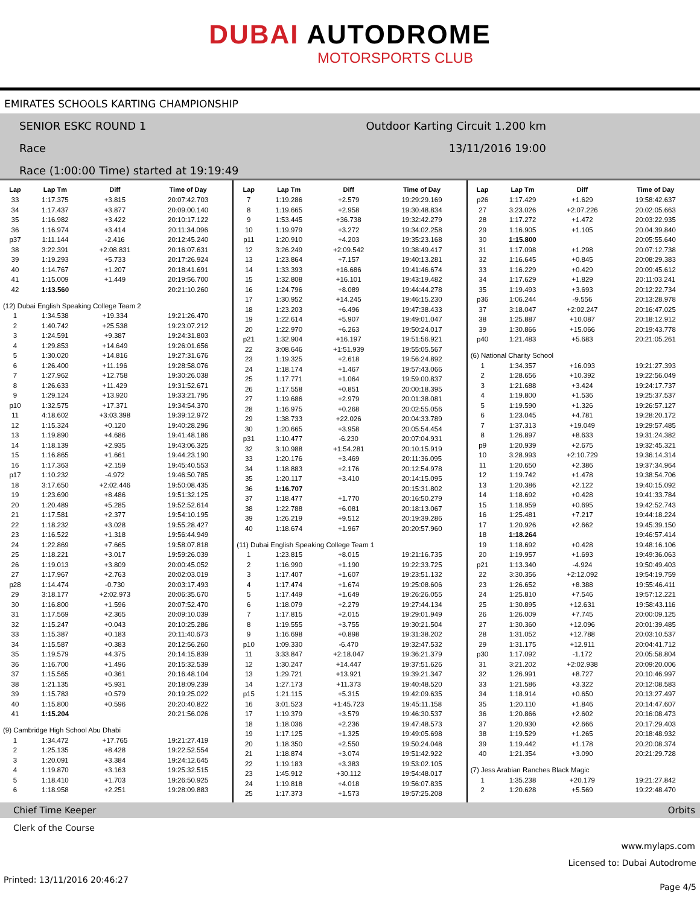DUBAI AUTODROME
MOTORSPORTS CLUB
EMIRATES SCHOOLS KARTING CHAMPIONSHIP
SENIOR ESKC ROUND 1
Race
Race (1:00:00 Time) started at 19:19:49
Outdoor Karting Circuit 1.200 km
13/11/2016 19:00
| Lap | Lap Tm | Diff | Time of Day |
| --- | --- | --- | --- |
| 33 | 1:17.375 | +3.815 | 20:07:42.703 |
| 34 | 1:17.437 | +3.877 | 20:09:00.140 |
| 35 | 1:16.982 | +3.422 | 20:10:17.122 |
| 36 | 1:16.974 | +3.414 | 20:11:34.096 |
| p37 | 1:11.144 | -2.416 | 20:12:45.240 |
| 38 | 3:22.391 | +2:08.831 | 20:16:07.631 |
| 39 | 1:19.293 | +5.733 | 20:17:26.924 |
| 40 | 1:14.767 | +1.207 | 20:18:41.691 |
| 41 | 1:15.009 | +1.449 | 20:19:56.700 |
| 42 | 1:13.560 | | 20:21:10.260 |
| (12) Dubai English Speaking College Team 2 | | | |
| 1 | 1:34.538 | +19.334 | 19:21:26.470 |
| 2 | 1:40.742 | +25.538 | 19:23:07.212 |
| 3 | 1:24.591 | +9.387 | 19:24:31.803 |
| 4 | 1:29.853 | +14.649 | 19:26:01.656 |
| 5 | 1:30.020 | +14.816 | 19:27:31.676 |
| 6 | 1:26.400 | +11.196 | 19:28:58.076 |
| 7 | 1:27.962 | +12.758 | 19:30:26.038 |
| 8 | 1:26.633 | +11.429 | 19:31:52.671 |
| 9 | 1:29.124 | +13.920 | 19:33:21.795 |
| p10 | 1:32.575 | +17.371 | 19:34:54.370 |
| 11 | 4:18.602 | +3:03.398 | 19:39:12.972 |
| 12 | 1:15.324 | +0.120 | 19:40:28.296 |
| 13 | 1:19.890 | +4.686 | 19:41:48.186 |
| 14 | 1:18.139 | +2.935 | 19:43:06.325 |
| 15 | 1:16.865 | +1.661 | 19:44:23.190 |
| 16 | 1:17.363 | +2.159 | 19:45:40.553 |
| p17 | 1:10.232 | -4.972 | 19:46:50.785 |
| 18 | 3:17.650 | +2:02.446 | 19:50:08.435 |
| 19 | 1:23.690 | +8.486 | 19:51:32.125 |
| 20 | 1:20.489 | +5.285 | 19:52:52.614 |
| 21 | 1:17.581 | +2.377 | 19:54:10.195 |
| 22 | 1:18.232 | +3.028 | 19:55:28.427 |
| 23 | 1:16.522 | +1.318 | 19:56:44.949 |
| 24 | 1:22.869 | +7.665 | 19:58:07.818 |
| 25 | 1:18.221 | +3.017 | 19:59:26.039 |
| 26 | 1:19.013 | +3.809 | 20:00:45.052 |
| 27 | 1:17.967 | +2.763 | 20:02:03.019 |
| p28 | 1:14.474 | -0.730 | 20:03:17.493 |
| 29 | 3:18.177 | +2:02.973 | 20:06:35.670 |
| 30 | 1:16.800 | +1.596 | 20:07:52.470 |
| 31 | 1:17.569 | +2.365 | 20:09:10.039 |
| 32 | 1:15.247 | +0.043 | 20:10:25.286 |
| 33 | 1:15.387 | +0.183 | 20:11:40.673 |
| 34 | 1:15.587 | +0.383 | 20:12:56.260 |
| 35 | 1:19.579 | +4.375 | 20:14:15.839 |
| 36 | 1:16.700 | +1.496 | 20:15:32.539 |
| 37 | 1:15.565 | +0.361 | 20:16:48.104 |
| 38 | 1:21.135 | +5.931 | 20:18:09.239 |
| 39 | 1:15.783 | +0.579 | 20:19:25.022 |
| 40 | 1:15.800 | +0.596 | 20:20:40.822 |
| 41 | 1:15.204 | | 20:21:56.026 |
| (9) Cambridge High School Abu Dhabi | | | |
| 1 | 1:34.472 | +17.765 | 19:21:27.419 |
| 2 | 1:25.135 | +8.428 | 19:22:52.554 |
| 3 | 1:20.091 | +3.384 | 19:24:12.645 |
| 4 | 1:19.870 | +3.163 | 19:25:32.515 |
| 5 | 1:18.410 | +1.703 | 19:26:50.925 |
| 6 | 1:18.958 | +2.251 | 19:28:09.883 |
| Lap | Lap Tm | Diff | Time of Day |
| --- | --- | --- | --- |
| 7 | 1:19.286 | +2.579 | 19:29:29.169 |
| 8 | 1:19.665 | +2.958 | 19:30:48.834 |
| 9 | 1:53.445 | +36.738 | 19:32:42.279 |
| 10 | 1:19.979 | +3.272 | 19:34:02.258 |
| p11 | 1:20.910 | +4.203 | 19:35:23.168 |
| 12 | 3:26.249 | +2:09.542 | 19:38:49.417 |
| 13 | 1:23.864 | +7.157 | 19:40:13.281 |
| 14 | 1:33.393 | +16.686 | 19:41:46.674 |
| 15 | 1:32.808 | +16.101 | 19:43:19.482 |
| 16 | 1:24.796 | +8.089 | 19:44:44.278 |
| 17 | 1:30.952 | +14.245 | 19:46:15.230 |
| 18 | 1:23.203 | +6.496 | 19:47:38.433 |
| 19 | 1:22.614 | +5.907 | 19:49:01.047 |
| 20 | 1:22.970 | +6.263 | 19:50:24.017 |
| p21 | 1:32.904 | +16.197 | 19:51:56.921 |
| 22 | 3:08.646 | +1:51.939 | 19:55:05.567 |
| 23 | 1:19.325 | +2.618 | 19:56:24.892 |
| 24 | 1:18.174 | +1.467 | 19:57:43.066 |
| 25 | 1:17.771 | +1.064 | 19:59:00.837 |
| 26 | 1:17.558 | +0.851 | 20:00:18.395 |
| 27 | 1:19.686 | +2.979 | 20:01:38.081 |
| 28 | 1:16.975 | +0.268 | 20:02:55.056 |
| 29 | 1:38.733 | +22.026 | 20:04:33.789 |
| 30 | 1:20.665 | +3.958 | 20:05:54.454 |
| p31 | 1:10.477 | -6.230 | 20:07:04.931 |
| 32 | 3:10.988 | +1:54.281 | 20:10:15.919 |
| 33 | 1:20.176 | +3.469 | 20:11:36.095 |
| 34 | 1:18.883 | +2.176 | 20:12:54.978 |
| 35 | 1:20.117 | +3.410 | 20:14:15.095 |
| 36 | 1:16.707 | | 20:15:31.802 |
| 37 | 1:18.477 | +1.770 | 20:16:50.279 |
| 38 | 1:22.788 | +6.081 | 20:18:13.067 |
| 39 | 1:26.219 | +9.512 | 20:19:39.286 |
| 40 | 1:18.674 | +1.967 | 20:20:57.960 |
| (11) Dubai English Speaking College Team 1 | | | |
| 1 | 1:23.815 | +8.015 | 19:21:16.735 |
| 2 | 1:16.990 | +1.190 | 19:22:33.725 |
| 3 | 1:17.407 | +1.607 | 19:23:51.132 |
| 4 | 1:17.474 | +1.674 | 19:25:08.606 |
| 5 | 1:17.449 | +1.649 | 19:26:26.055 |
| 6 | 1:18.079 | +2.279 | 19:27:44.134 |
| 7 | 1:17.815 | +2.015 | 19:29:01.949 |
| 8 | 1:19.555 | +3.755 | 19:30:21.504 |
| 9 | 1:16.698 | +0.898 | 19:31:38.202 |
| p10 | 1:09.330 | -6.470 | 19:32:47.532 |
| 11 | 3:33.847 | +2:18.047 | 19:36:21.379 |
| 12 | 1:30.247 | +14.447 | 19:37:51.626 |
| 13 | 1:29.721 | +13.921 | 19:39:21.347 |
| 14 | 1:27.173 | +11.373 | 19:40:48.520 |
| p15 | 1:21.115 | +5.315 | 19:42:09.635 |
| 16 | 3:01.523 | +1:45.723 | 19:45:11.158 |
| 17 | 1:19.379 | +3.579 | 19:46:30.537 |
| 18 | 1:18.036 | +2.236 | 19:47:48.573 |
| 19 | 1:17.125 | +1.325 | 19:49:05.698 |
| 20 | 1:18.350 | +2.550 | 19:50:24.048 |
| 21 | 1:18.874 | +3.074 | 19:51:42.922 |
| 22 | 1:19.183 | +3.383 | 19:53:02.105 |
| 23 | 1:45.912 | +30.112 | 19:54:48.017 |
| 24 | 1:19.818 | +4.018 | 19:56:07.835 |
| 25 | 1:17.373 | +1.573 | 19:57:25.208 |
| Lap | Lap Tm | Diff | Time of Day |
| --- | --- | --- | --- |
| p26 | 1:17.429 | +1.629 | 19:58:42.637 |
| 27 | 3:23.026 | +2:07.226 | 20:02:05.663 |
| 28 | 1:17.272 | +1.472 | 20:03:22.935 |
| 29 | 1:16.905 | +1.105 | 20:04:39.840 |
| 30 | 1:15.800 | | 20:05:55.640 |
| 31 | 1:17.098 | +1.298 | 20:07:12.738 |
| 32 | 1:16.645 | +0.845 | 20:08:29.383 |
| 33 | 1:16.229 | +0.429 | 20:09:45.612 |
| 34 | 1:17.629 | +1.829 | 20:11:03.241 |
| 35 | 1:19.493 | +3.693 | 20:12:22.734 |
| p36 | 1:06.244 | -9.556 | 20:13:28.978 |
| 37 | 3:18.047 | +2:02.247 | 20:16:47.025 |
| 38 | 1:25.887 | +10.087 | 20:18:12.912 |
| 39 | 1:30.866 | +15.066 | 20:19:43.778 |
| p40 | 1:21.483 | +5.683 | 20:21:05.261 |
| (6) National Charity School | | | |
| 1 | 1:34.357 | +16.093 | 19:21:27.393 |
| 2 | 1:28.656 | +10.392 | 19:22:56.049 |
| 3 | 1:21.688 | +3.424 | 19:24:17.737 |
| 4 | 1:19.800 | +1.536 | 19:25:37.537 |
| 5 | 1:19.590 | +1.326 | 19:26:57.127 |
| 6 | 1:23.045 | +4.781 | 19:28:20.172 |
| 7 | 1:37.313 | +19.049 | 19:29:57.485 |
| 8 | 1:26.897 | +8.633 | 19:31:24.382 |
| p9 | 1:20.939 | +2.675 | 19:32:45.321 |
| 10 | 3:28.993 | +2:10.729 | 19:36:14.314 |
| 11 | 1:20.650 | +2.386 | 19:37:34.964 |
| 12 | 1:19.742 | +1.478 | 19:38:54.706 |
| 13 | 1:20.386 | +2.122 | 19:40:15.092 |
| 14 | 1:18.692 | +0.428 | 19:41:33.784 |
| 15 | 1:18.959 | +0.695 | 19:42:52.743 |
| 16 | 1:25.481 | +7.217 | 19:44:18.224 |
| 17 | 1:20.926 | +2.662 | 19:45:39.150 |
| 18 | 1:18.264 | | 19:46:57.414 |
| 19 | 1:18.692 | +0.428 | 19:48:16.106 |
| 20 | 1:19.957 | +1.693 | 19:49:36.063 |
| p21 | 1:13.340 | -4.924 | 19:50:49.403 |
| 22 | 3:30.356 | +2:12.092 | 19:54:19.759 |
| 23 | 1:26.652 | +8.388 | 19:55:46.411 |
| 24 | 1:25.810 | +7.546 | 19:57:12.221 |
| 25 | 1:30.895 | +12.631 | 19:58:43.116 |
| 26 | 1:26.009 | +7.745 | 20:00:09.125 |
| 27 | 1:30.360 | +12.096 | 20:01:39.485 |
| 28 | 1:31.052 | +12.788 | 20:03:10.537 |
| 29 | 1:31.175 | +12.911 | 20:04:41.712 |
| p30 | 1:17.092 | -1.172 | 20:05:58.804 |
| 31 | 3:21.202 | +2:02.938 | 20:09:20.006 |
| 32 | 1:26.991 | +8.727 | 20:10:46.997 |
| 33 | 1:21.586 | +3.322 | 20:12:08.583 |
| 34 | 1:18.914 | +0.650 | 20:13:27.497 |
| 35 | 1:20.110 | +1.846 | 20:14:47.607 |
| 36 | 1:20.866 | +2.602 | 20:16:08.473 |
| 37 | 1:20.930 | +2.666 | 20:17:29.403 |
| 38 | 1:19.529 | +1.265 | 20:18:48.932 |
| 39 | 1:19.442 | +1.178 | 20:20:08.374 |
| 40 | 1:21.354 | +3.090 | 20:21:29.728 |
| (7) Jess Arabian Ranches Black Magic | | | |
| 1 | 1:35.238 | +20.179 | 19:21:27.842 |
| 2 | 1:20.628 | +5.569 | 19:22:48.470 |
Chief Time Keeper Orbits
Clerk of the Course
www.mylaps.com
Licensed to: Dubai Autodrome
Printed: 13/11/2016 20:46:27 Page 4/5